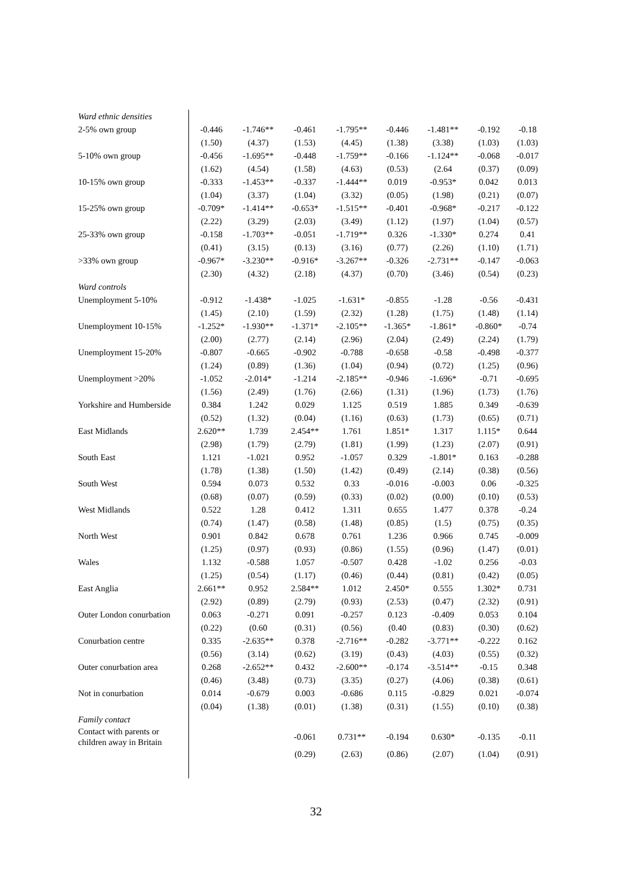| Ward ethnic densities | | | | | | | | |
| 2-5% own group | -0.446 | -1.746** | -0.461 | -1.795** | -0.446 | -1.481** | -0.192 | -0.18 |
| | (1.50) | (4.37) | (1.53) | (4.45) | (1.38) | (3.38) | (1.03) | (1.03) |
| 5-10% own group | -0.456 | -1.695** | -0.448 | -1.759** | -0.166 | -1.124** | -0.068 | -0.017 |
| | (1.62) | (4.54) | (1.58) | (4.63) | (0.53) | (2.64 | (0.37) | (0.09) |
| 10-15% own group | -0.333 | -1.453** | -0.337 | -1.444** | 0.019 | -0.953* | 0.042 | 0.013 |
| | (1.04) | (3.37) | (1.04) | (3.32) | (0.05) | (1.98) | (0.21) | (0.07) |
| 15-25% own group | -0.709* | -1.414** | -0.653* | -1.515** | -0.401 | -0.968* | -0.217 | -0.122 |
| | (2.22) | (3.29) | (2.03) | (3.49) | (1.12) | (1.97) | (1.04) | (0.57) |
| 25-33% own group | -0.158 | -1.703** | -0.051 | -1.719** | 0.326 | -1.330* | 0.274 | 0.41 |
| | (0.41) | (3.15) | (0.13) | (3.16) | (0.77) | (2.26) | (1.10) | (1.71) |
| >33% own group | -0.967* | -3.230** | -0.916* | -3.267** | -0.326 | -2.731** | -0.147 | -0.063 |
| | (2.30) | (4.32) | (2.18) | (4.37) | (0.70) | (3.46) | (0.54) | (0.23) |
| Ward controls | | | | | | | | |
| Unemployment 5-10% | -0.912 | -1.438* | -1.025 | -1.631* | -0.855 | -1.28 | -0.56 | -0.431 |
| | (1.45) | (2.10) | (1.59) | (2.32) | (1.28) | (1.75) | (1.48) | (1.14) |
| Unemployment 10-15% | -1.252* | -1.930** | -1.371* | -2.105** | -1.365* | -1.861* | -0.860* | -0.74 |
| | (2.00) | (2.77) | (2.14) | (2.96) | (2.04) | (2.49) | (2.24) | (1.79) |
| Unemployment 15-20% | -0.807 | -0.665 | -0.902 | -0.788 | -0.658 | -0.58 | -0.498 | -0.377 |
| | (1.24) | (0.89) | (1.36) | (1.04) | (0.94) | (0.72) | (1.25) | (0.96) |
| Unemployment >20% | -1.052 | -2.014* | -1.214 | -2.185** | -0.946 | -1.696* | -0.71 | -0.695 |
| | (1.56) | (2.49) | (1.76) | (2.66) | (1.31) | (1.96) | (1.73) | (1.76) |
| Yorkshire and Humberside | 0.384 | 1.242 | 0.029 | 1.125 | 0.519 | 1.885 | 0.349 | -0.639 |
| | (0.52) | (1.32) | (0.04) | (1.16) | (0.63) | (1.73) | (0.65) | (0.71) |
| East Midlands | 2.620** | 1.739 | 2.454** | 1.761 | 1.851* | 1.317 | 1.115* | 0.644 |
| | (2.98) | (1.79) | (2.79) | (1.81) | (1.99) | (1.23) | (2.07) | (0.91) |
| South East | 1.121 | -1.021 | 0.952 | -1.057 | 0.329 | -1.801* | 0.163 | -0.288 |
| | (1.78) | (1.38) | (1.50) | (1.42) | (0.49) | (2.14) | (0.38) | (0.56) |
| South West | 0.594 | 0.073 | 0.532 | 0.33 | -0.016 | -0.003 | 0.06 | -0.325 |
| | (0.68) | (0.07) | (0.59) | (0.33) | (0.02) | (0.00) | (0.10) | (0.53) |
| West Midlands | 0.522 | 1.28 | 0.412 | 1.311 | 0.655 | 1.477 | 0.378 | -0.24 |
| | (0.74) | (1.47) | (0.58) | (1.48) | (0.85) | (1.5) | (0.75) | (0.35) |
| North West | 0.901 | 0.842 | 0.678 | 0.761 | 1.236 | 0.966 | 0.745 | -0.009 |
| | (1.25) | (0.97) | (0.93) | (0.86) | (1.55) | (0.96) | (1.47) | (0.01) |
| Wales | 1.132 | -0.588 | 1.057 | -0.507 | 0.428 | -1.02 | 0.256 | -0.03 |
| | (1.25) | (0.54) | (1.17) | (0.46) | (0.44) | (0.81) | (0.42) | (0.05) |
| East Anglia | 2.661** | 0.952 | 2.584** | 1.012 | 2.450* | 0.555 | 1.302* | 0.731 |
| | (2.92) | (0.89) | (2.79) | (0.93) | (2.53) | (0.47) | (2.32) | (0.91) |
| Outer London conurbation | 0.063 | -0.271 | 0.091 | -0.257 | 0.123 | -0.409 | 0.053 | 0.104 |
| | (0.22) | (0.60 | (0.31) | (0.56) | (0.40 | (0.83) | (0.30) | (0.62) |
| Conurbation centre | 0.335 | -2.635** | 0.378 | -2.716** | -0.282 | -3.771** | -0.222 | 0.162 |
| | (0.56) | (3.14) | (0.62) | (3.19) | (0.43) | (4.03) | (0.55) | (0.32) |
| Outer conurbation area | 0.268 | -2.652** | 0.432 | -2.600** | -0.174 | -3.514** | -0.15 | 0.348 |
| | (0.46) | (3.48) | (0.73) | (3.35) | (0.27) | (4.06) | (0.38) | (0.61) |
| Not in conurbation | 0.014 | -0.679 | 0.003 | -0.686 | 0.115 | -0.829 | 0.021 | -0.074 |
| | (0.04) | (1.38) | (0.01) | (1.38) | (0.31) | (1.55) | (0.10) | (0.38) |
| Family contact | | | | | | | | |
| Contact with parents or children away in Britain | | | -0.061 | 0.731** | -0.194 | 0.630* | -0.135 | -0.11 |
| | | | (0.29) | (2.63) | (0.86) | (2.07) | (1.04) | (0.91) |
32